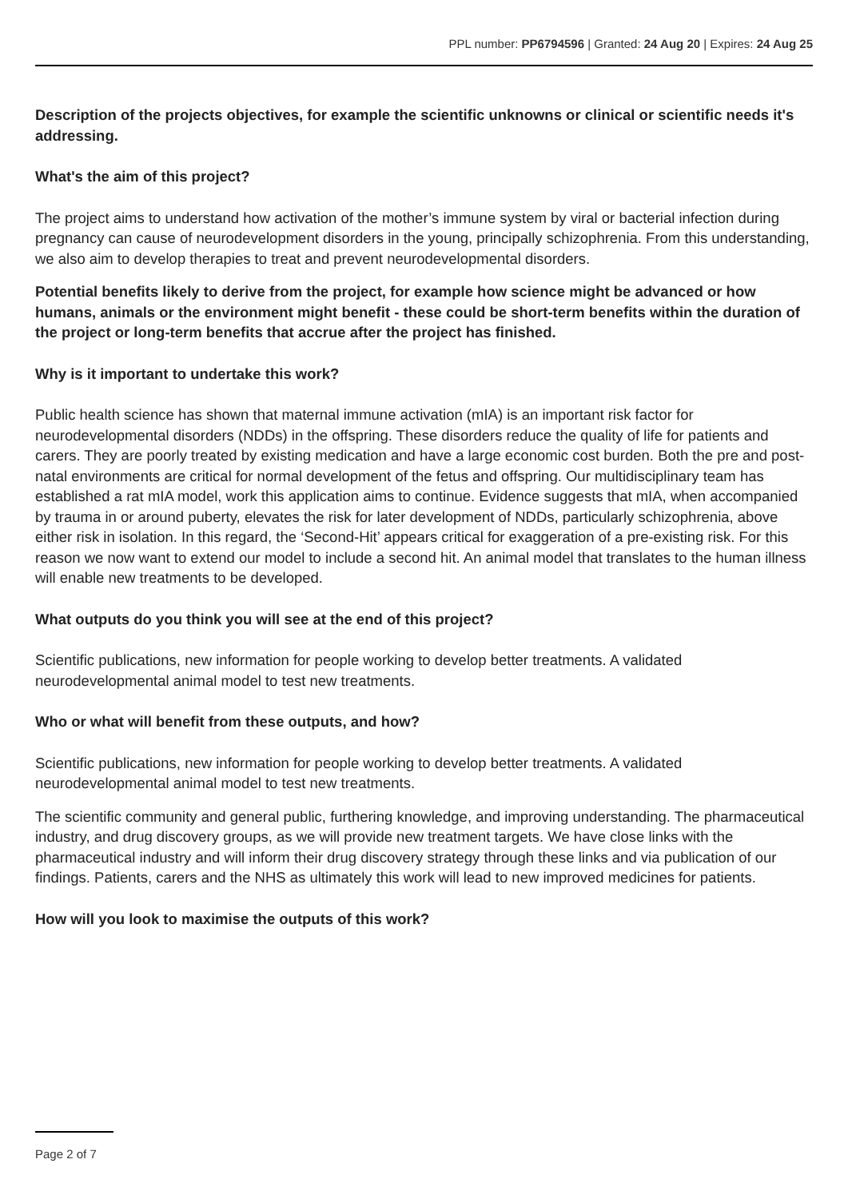PPL number: PP6794596 | Granted: 24 Aug 20 | Expires: 24 Aug 25
Description of the projects objectives, for example the scientific unknowns or clinical or scientific needs it's addressing.
What's the aim of this project?
The project aims to understand how activation of the mother’s immune system by viral or bacterial infection during pregnancy can cause of neurodevelopment disorders in the young, principally schizophrenia. From this understanding, we also aim to develop therapies to treat and prevent neurodevelopmental disorders.
Potential benefits likely to derive from the project, for example how science might be advanced or how humans, animals or the environment might benefit - these could be short-term benefits within the duration of the project or long-term benefits that accrue after the project has finished.
Why is it important to undertake this work?
Public health science has shown that maternal immune activation (mIA) is an important risk factor for neurodevelopmental disorders (NDDs) in the offspring. These disorders reduce the quality of life for patients and carers. They are poorly treated by existing medication and have a large economic cost burden. Both the pre and post-natal environments are critical for normal development of the fetus and offspring. Our multidisciplinary team has established a rat mIA model, work this application aims to continue. Evidence suggests that mIA, when accompanied by trauma in or around puberty, elevates the risk for later development of NDDs, particularly schizophrenia, above either risk in isolation. In this regard, the ‘Second-Hit’ appears critical for exaggeration of a pre-existing risk. For this reason we now want to extend our model to include a second hit. An animal model that translates to the human illness will enable new treatments to be developed.
What outputs do you think you will see at the end of this project?
Scientific publications, new information for people working to develop better treatments. A validated neurodevelopmental animal model to test new treatments.
Who or what will benefit from these outputs, and how?
Scientific publications, new information for people working to develop better treatments. A validated neurodevelopmental animal model to test new treatments.
The scientific community and general public, furthering knowledge, and improving understanding. The pharmaceutical industry, and drug discovery groups, as we will provide new treatment targets. We have close links with the pharmaceutical industry and will inform their drug discovery strategy through these links and via publication of our findings. Patients, carers and the NHS as ultimately this work will lead to new improved medicines for patients.
How will you look to maximise the outputs of this work?
Page 2 of 7